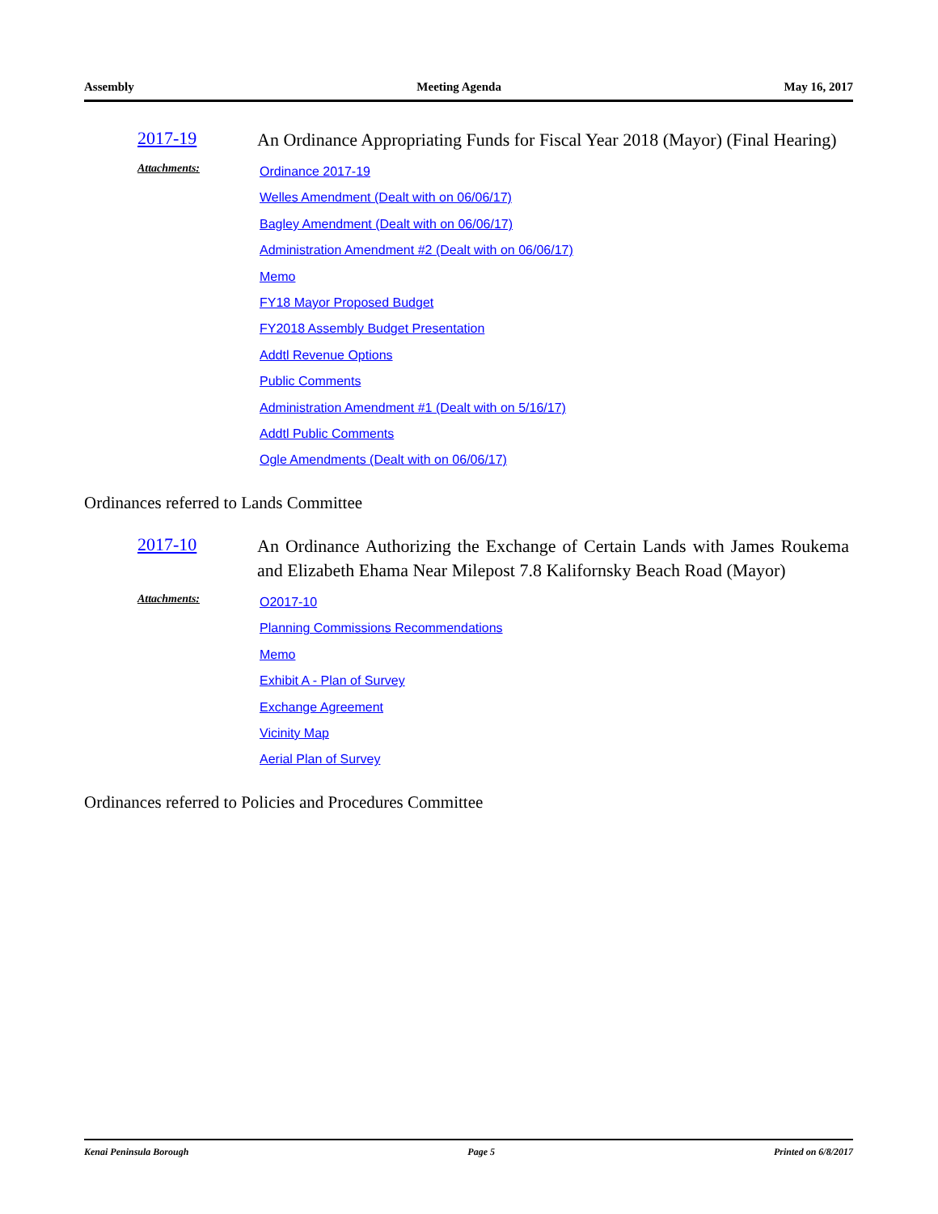Assembly Meeting Agenda May 16, 2017
2017-19
An Ordinance Appropriating Funds for Fiscal Year 2018 (Mayor) (Final Hearing)
Attachments:
Ordinance 2017-19
Welles Amendment (Dealt with on 06/06/17)
Bagley Amendment (Dealt with on 06/06/17)
Administration Amendment #2 (Dealt with on 06/06/17)
Memo
FY18 Mayor Proposed Budget
FY2018 Assembly Budget Presentation
Addtl Revenue Options
Public Comments
Administration Amendment #1 (Dealt with on 5/16/17)
Addtl Public Comments
Ogle Amendments (Dealt with on 06/06/17)
Ordinances referred to Lands Committee
2017-10
An Ordinance Authorizing the Exchange of Certain Lands with James Roukema and Elizabeth Ehama Near Milepost 7.8 Kalifornsky Beach Road (Mayor)
Attachments:
O2017-10
Planning Commissions Recommendations
Memo
Exhibit A - Plan of Survey
Exchange Agreement
Vicinity Map
Aerial Plan of Survey
Ordinances referred to Policies and Procedures Committee
Kenai Peninsula Borough Page 5 Printed on 6/8/2017